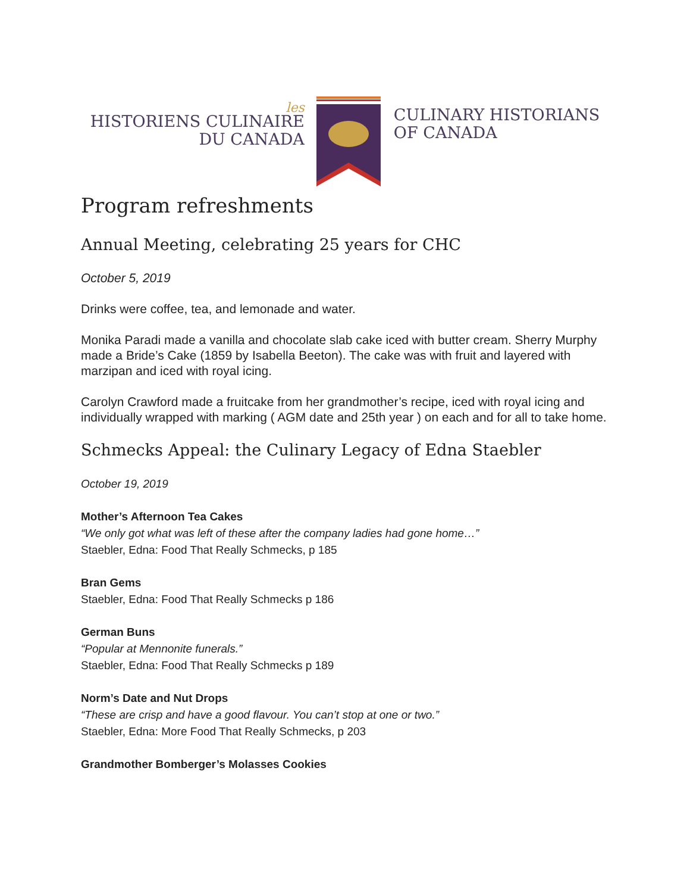les
HISTORIENS CULINAIRE
DU CANADA
CULINARY HISTORIANS
OF CANADA
Program refreshments
Annual Meeting, celebrating 25 years for CHC
October 5, 2019
Drinks were coffee, tea, and lemonade and water.
Monika Paradi made a vanilla and chocolate slab cake iced with butter cream. Sherry Murphy made a Bride’s Cake (1859 by Isabella Beeton). The cake was with fruit and layered with marzipan and iced with royal icing.
Carolyn Crawford made a fruitcake from her grandmother’s recipe, iced with royal icing and individually wrapped with marking ( AGM date and 25th year ) on each and for all to take home.
Schmecks Appeal: the Culinary Legacy of Edna Staebler
October 19, 2019
Mother’s Afternoon Tea Cakes
“We only got what was left of these after the company ladies had gone home…”
Staebler, Edna: Food That Really Schmecks, p 185
Bran Gems
Staebler, Edna: Food That Really Schmecks p 186
German Buns
“Popular at Mennonite funerals.”
Staebler, Edna: Food That Really Schmecks p 189
Norm’s Date and Nut Drops
“These are crisp and have a good flavour. You can’t stop at one or two.”
Staebler, Edna: More Food That Really Schmecks, p 203
Grandmother Bomberger’s Molasses Cookies